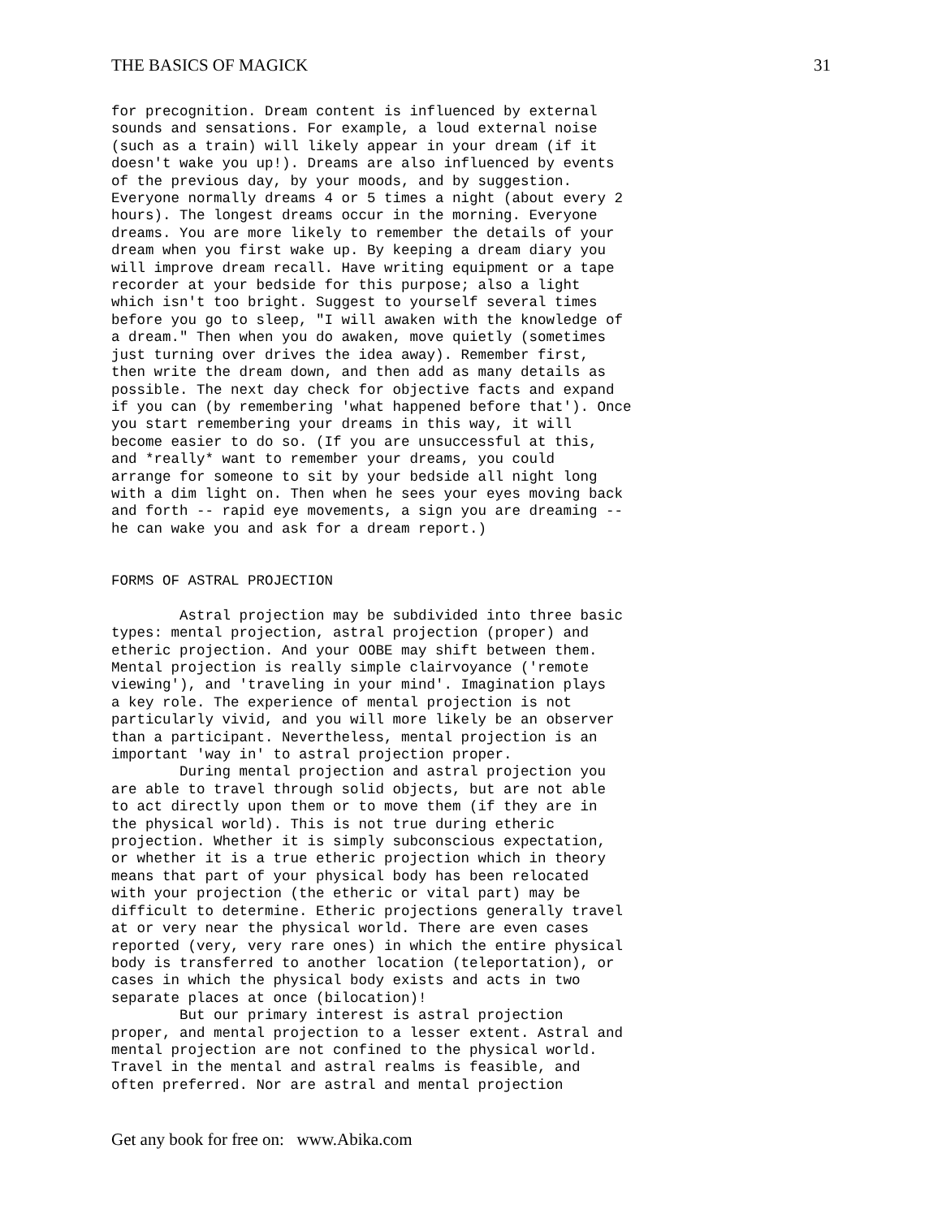THE BASICS OF MAGICK 31
for precognition. Dream content is influenced by external
sounds and sensations. For example, a loud external noise
(such as a train) will likely appear in your dream (if it
doesn't wake you up!). Dreams are also influenced by events
of the previous day, by your moods, and by suggestion.
Everyone normally dreams 4 or 5 times a night (about every 2
hours). The longest dreams occur in the morning. Everyone
dreams. You are more likely to remember the details of your
dream when you first wake up. By keeping a dream diary you
will improve dream recall. Have writing equipment or a tape
recorder at your bedside for this purpose; also a light
which isn't too bright. Suggest to yourself several times
before you go to sleep, "I will awaken with the knowledge of
a dream." Then when you do awaken, move quietly (sometimes
just turning over drives the idea away). Remember first,
then write the dream down, and then add as many details as
possible. The next day check for objective facts and expand
if you can (by remembering 'what happened before that'). Once
you start remembering your dreams in this way, it will
become easier to do so. (If you are unsuccessful at this,
and *really* want to remember your dreams, you could
arrange for someone to sit by your bedside all night long
with a dim light on. Then when he sees your eyes moving back
and forth -- rapid eye movements, a sign you are dreaming --
he can wake you and ask for a dream report.)


FORMS OF ASTRAL PROJECTION

        Astral projection may be subdivided into three basic
types: mental projection, astral projection (proper) and
etheric projection. And your OOBE may shift between them.
Mental projection is really simple clairvoyance ('remote
viewing'), and 'traveling in your mind'. Imagination plays
a key role. The experience of mental projection is not
particularly vivid, and you will more likely be an observer
than a participant. Nevertheless, mental projection is an
important 'way in' to astral projection proper.
        During mental projection and astral projection you
are able to travel through solid objects, but are not able
to act directly upon them or to move them (if they are in
the physical world). This is not true during etheric
projection. Whether it is simply subconscious expectation,
or whether it is a true etheric projection which in theory
means that part of your physical body has been relocated
with your projection (the etheric or vital part) may be
difficult to determine. Etheric projections generally travel
at or very near the physical world. There are even cases
reported (very, very rare ones) in which the entire physical
body is transferred to another location (teleportation), or
cases in which the physical body exists and acts in two
separate places at once (bilocation)!
        But our primary interest is astral projection
proper, and mental projection to a lesser extent. Astral and
mental projection are not confined to the physical world.
Travel in the mental and astral realms is feasible, and
often preferred. Nor are astral and mental projection
Get any book for free on: www.Abika.com